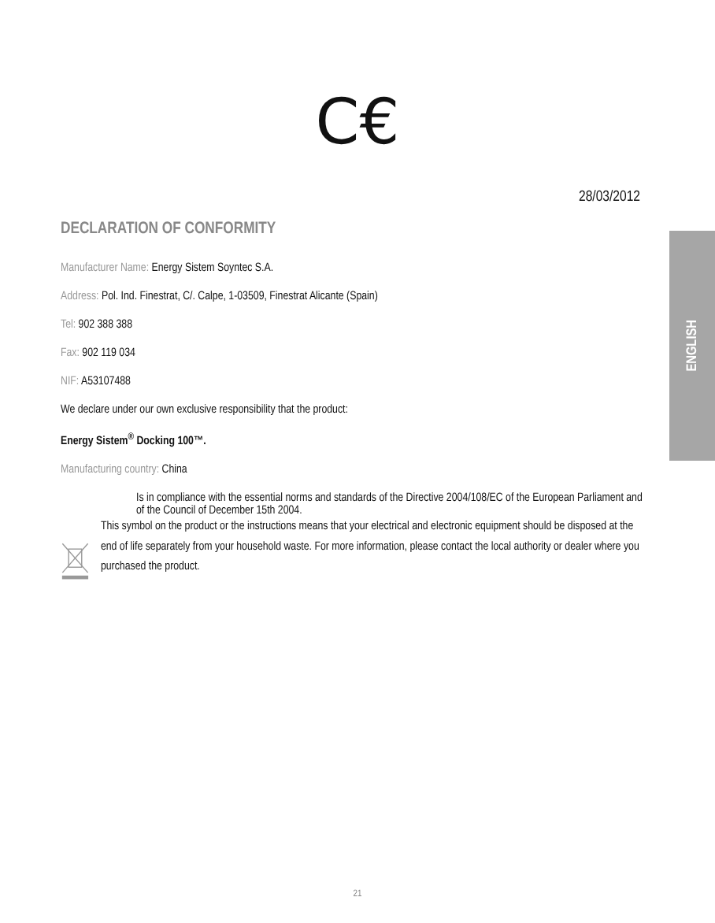C€
28/03/2012
DECLARATION OF CONFORMITY
ENGLISH
Manufacturer Name: Energy Sistem Soyntec S.A.
Address: Pol. Ind. Finestrat, C/. Calpe, 1-03509, Finestrat Alicante (Spain)
Tel: 902 388 388
Fax: 902 119 034
NIF: A53107488
We declare under our own exclusive responsibility that the product:
Energy Sistem<sup>®</sup> Docking 100™.
Manufacturing country: China
Is in compliance with the essential norms and standards of the Directive 2004/108/EC of the European Parliament and of the Council of December 15th 2004.
This symbol on the product or the instructions means that your electrical and electronic equipment should be disposed at the end of life separately from your household waste. For more information, please contact the local authority or dealer where you purchased the product.
21